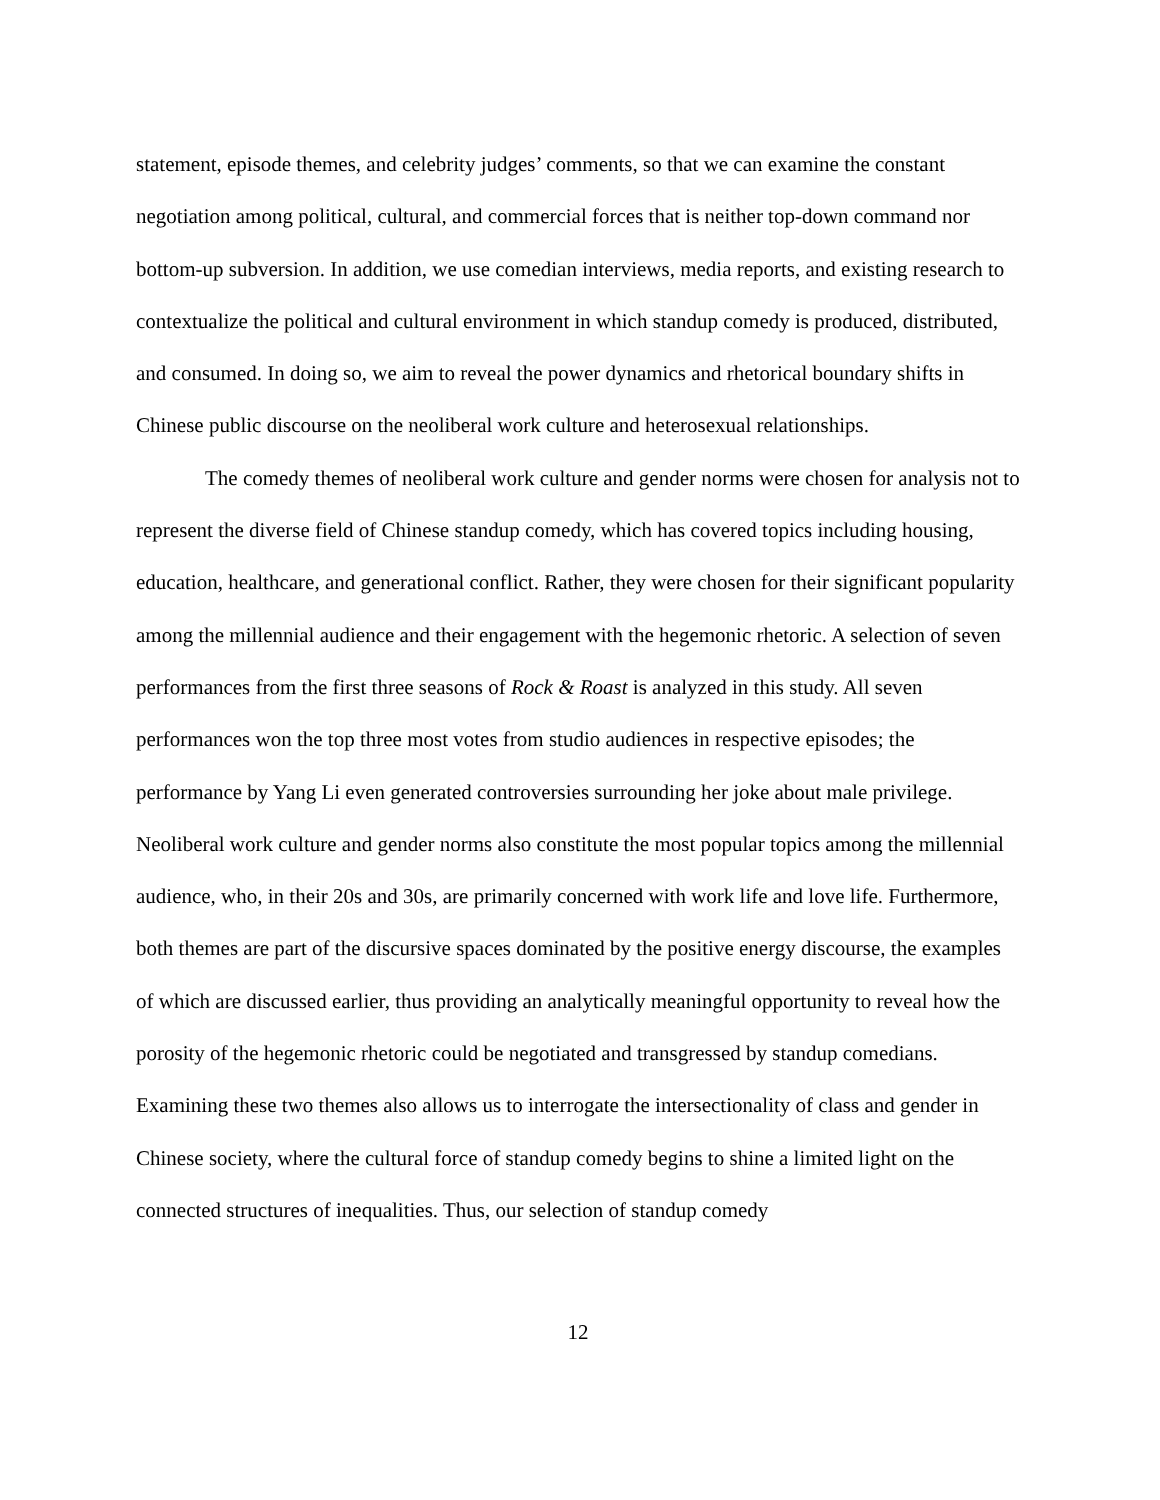statement, episode themes, and celebrity judges’ comments, so that we can examine the constant negotiation among political, cultural, and commercial forces that is neither top-down command nor bottom-up subversion. In addition, we use comedian interviews, media reports, and existing research to contextualize the political and cultural environment in which standup comedy is produced, distributed, and consumed. In doing so, we aim to reveal the power dynamics and rhetorical boundary shifts in Chinese public discourse on the neoliberal work culture and heterosexual relationships.
The comedy themes of neoliberal work culture and gender norms were chosen for analysis not to represent the diverse field of Chinese standup comedy, which has covered topics including housing, education, healthcare, and generational conflict. Rather, they were chosen for their significant popularity among the millennial audience and their engagement with the hegemonic rhetoric. A selection of seven performances from the first three seasons of Rock & Roast is analyzed in this study. All seven performances won the top three most votes from studio audiences in respective episodes; the performance by Yang Li even generated controversies surrounding her joke about male privilege. Neoliberal work culture and gender norms also constitute the most popular topics among the millennial audience, who, in their 20s and 30s, are primarily concerned with work life and love life. Furthermore, both themes are part of the discursive spaces dominated by the positive energy discourse, the examples of which are discussed earlier, thus providing an analytically meaningful opportunity to reveal how the porosity of the hegemonic rhetoric could be negotiated and transgressed by standup comedians. Examining these two themes also allows us to interrogate the intersectionality of class and gender in Chinese society, where the cultural force of standup comedy begins to shine a limited light on the connected structures of inequalities. Thus, our selection of standup comedy
12